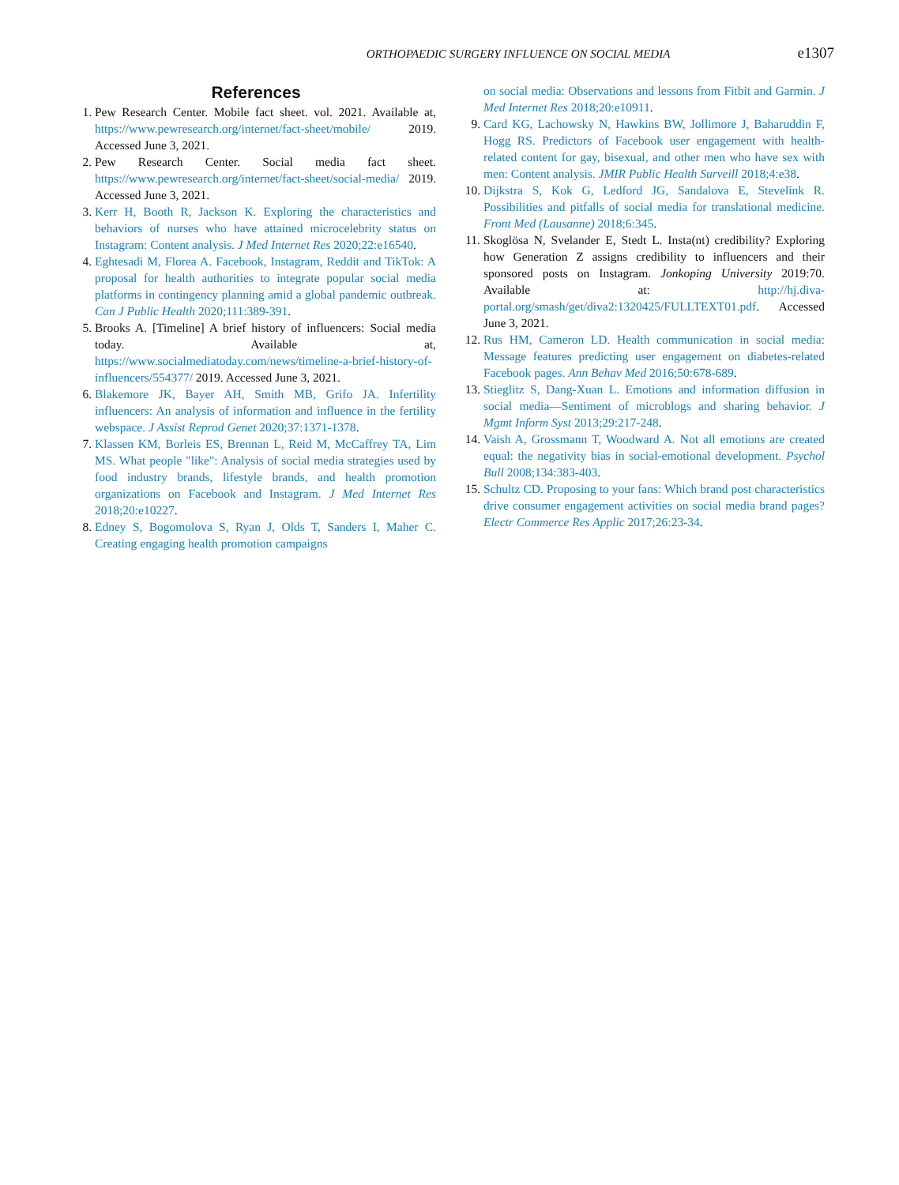ORTHOPAEDIC SURGERY INFLUENCE ON SOCIAL MEDIA e1307
References
1. Pew Research Center. Mobile fact sheet. vol. 2021. Available at, https://www.pewresearch.org/internet/fact-sheet/mobile/ 2019. Accessed June 3, 2021.
2. Pew Research Center. Social media fact sheet. https://www.pewresearch.org/internet/fact-sheet/social-media/ 2019. Accessed June 3, 2021.
3. Kerr H, Booth R, Jackson K. Exploring the characteristics and behaviors of nurses who have attained microcelebrity status on Instagram: Content analysis. J Med Internet Res 2020;22:e16540.
4. Eghtesadi M, Florea A. Facebook, Instagram, Reddit and TikTok: A proposal for health authorities to integrate popular social media platforms in contingency planning amid a global pandemic outbreak. Can J Public Health 2020;111:389-391.
5. Brooks A. [Timeline] A brief history of influencers: Social media today. Available at, https://www.socialmediatoday.com/news/timeline-a-brief-history-of-influencers/554377/ 2019. Accessed June 3, 2021.
6. Blakemore JK, Bayer AH, Smith MB, Grifo JA. Infertility influencers: An analysis of information and influence in the fertility webspace. J Assist Reprod Genet 2020;37:1371-1378.
7. Klassen KM, Borleis ES, Brennan L, Reid M, McCaffrey TA, Lim MS. What people "like": Analysis of social media strategies used by food industry brands, lifestyle brands, and health promotion organizations on Facebook and Instagram. J Med Internet Res 2018;20:e10227.
8. Edney S, Bogomolova S, Ryan J, Olds T, Sanders I, Maher C. Creating engaging health promotion campaigns
on social media: Observations and lessons from Fitbit and Garmin. J Med Internet Res 2018;20:e10911.
9. Card KG, Lachowsky N, Hawkins BW, Jollimore J, Baharuddin F, Hogg RS. Predictors of Facebook user engagement with health-related content for gay, bisexual, and other men who have sex with men: Content analysis. JMIR Public Health Surveill 2018;4:e38.
10. Dijkstra S, Kok G, Ledford JG, Sandalova E, Stevelink R. Possibilities and pitfalls of social media for translational medicine. Front Med (Lausanne) 2018;6:345.
11. Skoglösa N, Svelander E, Stedt L. Insta(nt) credibility? Exploring how Generation Z assigns credibility to influencers and their sponsored posts on Instagram. Jonkoping University 2019:70. Available at: http://hj.diva-portal.org/smash/get/diva2:1320425/FULLTEXT01.pdf. Accessed June 3, 2021.
12. Rus HM, Cameron LD. Health communication in social media: Message features predicting user engagement on diabetes-related Facebook pages. Ann Behav Med 2016;50:678-689.
13. Stieglitz S, Dang-Xuan L. Emotions and information diffusion in social media—Sentiment of microblogs and sharing behavior. J Mgmt Inform Syst 2013;29:217-248.
14. Vaish A, Grossmann T, Woodward A. Not all emotions are created equal: the negativity bias in social-emotional development. Psychol Bull 2008;134:383-403.
15. Schultz CD. Proposing to your fans: Which brand post characteristics drive consumer engagement activities on social media brand pages? Electr Commerce Res Applic 2017;26:23-34.